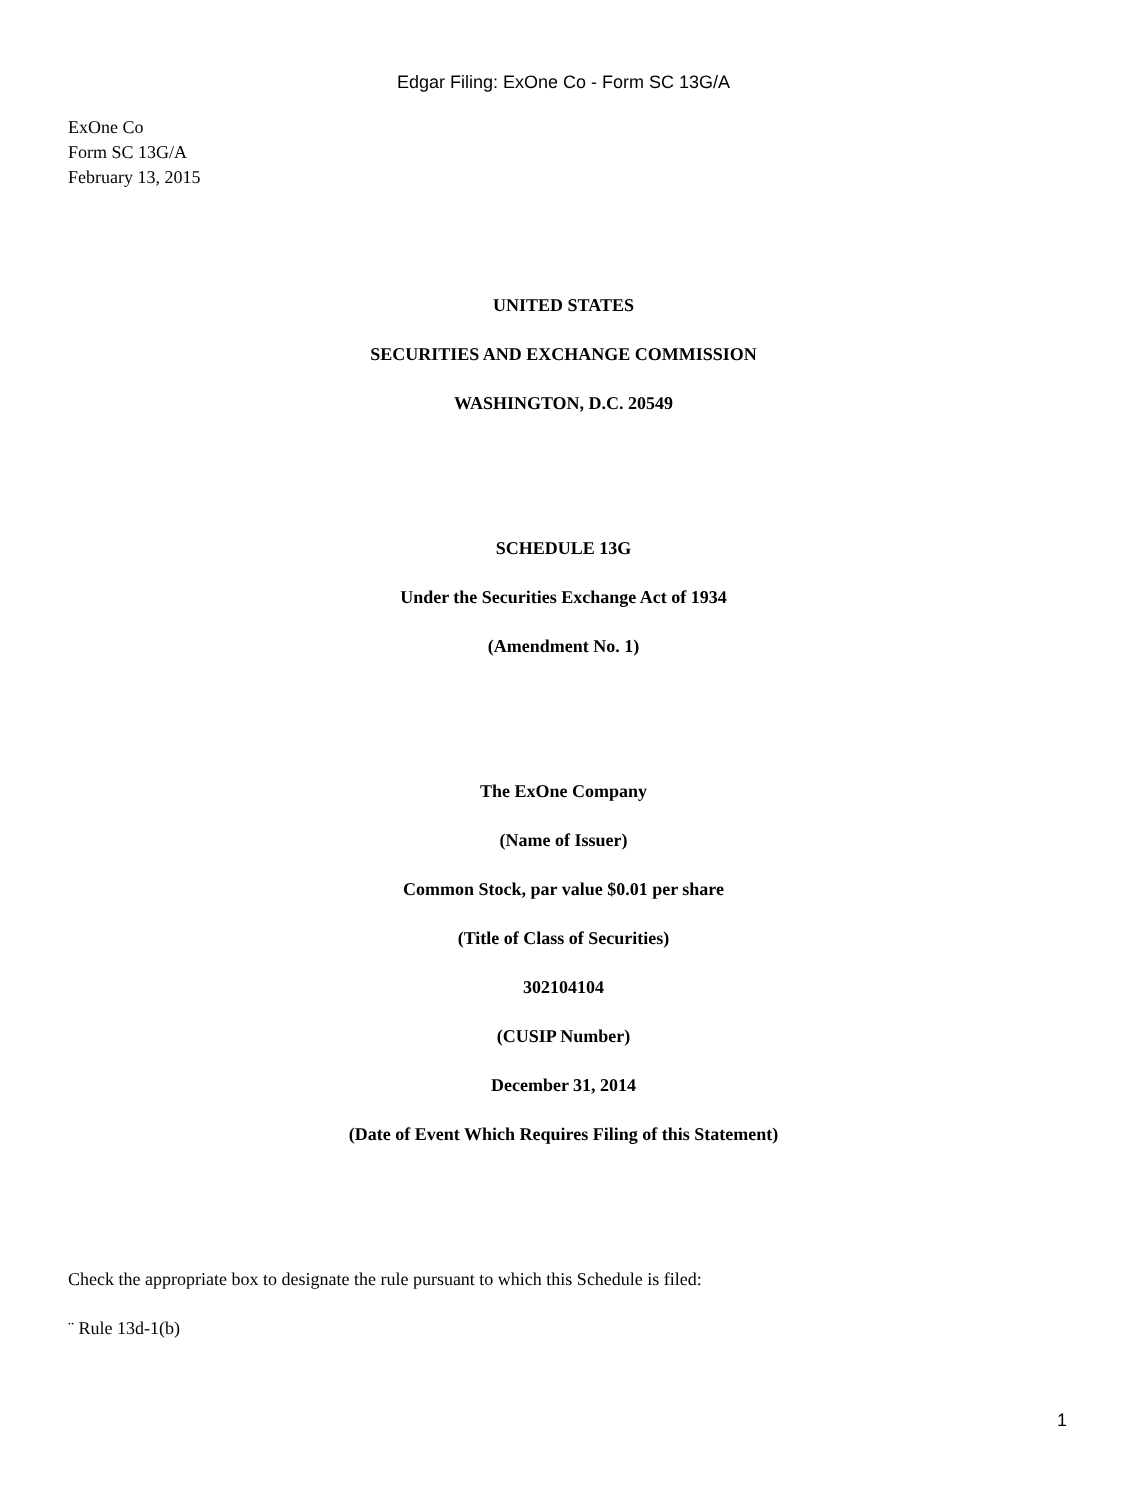Edgar Filing: ExOne Co - Form SC 13G/A
ExOne Co
Form SC 13G/A
February 13, 2015
UNITED STATES
SECURITIES AND EXCHANGE COMMISSION
WASHINGTON, D.C. 20549
SCHEDULE 13G
Under the Securities Exchange Act of 1934
(Amendment No. 1)
The ExOne Company
(Name of Issuer)
Common Stock, par value $0.01 per share
(Title of Class of Securities)
302104104
(CUSIP Number)
December 31, 2014
(Date of Event Which Requires Filing of this Statement)
Check the appropriate box to designate the rule pursuant to which this Schedule is filed:
¨ Rule 13d-1(b)
1